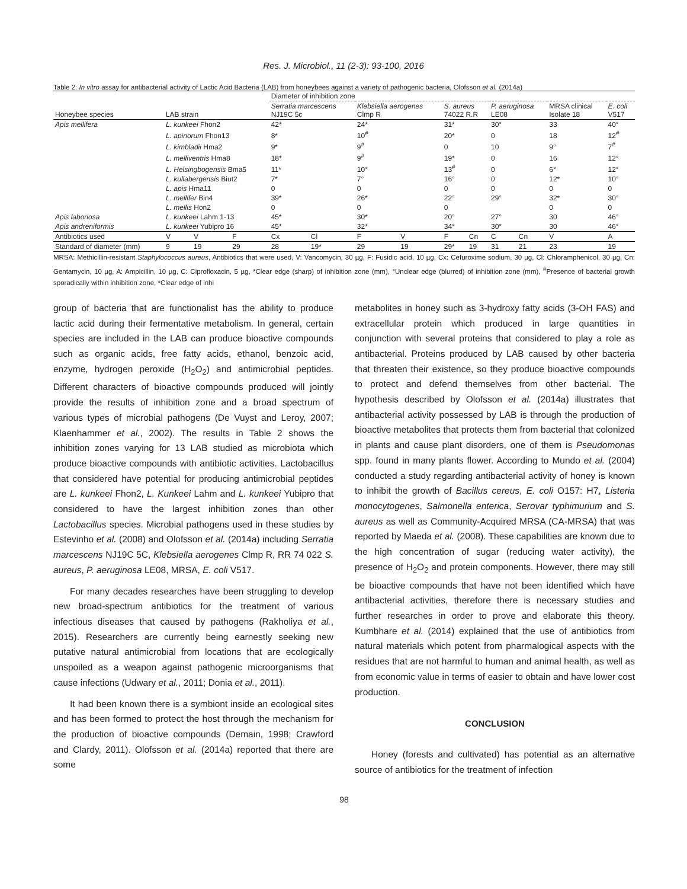Res. J. Microbiol., 11 (2-3): 93-100, 2016
Table 2: In vitro assay for antibacterial activity of Lactic Acid Bacteria (LAB) from honeybees against a variety of pathogenic bacteria, Olofsson et al. (2014a)
| | | | | Diameter of inhibition zone | | | | | | | | | |
| --- | --- | --- | --- | --- | --- | --- | --- | --- | --- | --- | --- | --- | --- |
| Honeybee species | LAB strain | | | Serratia marcescens NJ19C 5c | | Klebsiella aerogenes Clmp R | | S. aureus 74022 R.R | | P. aeruginosa LE08 | | MRSA clinical Isolate 18 | E. coli V517 |
| Apis mellifera | L. kunkeei Fhon2 | | | 42* | | 24* | | 31* | | 30° | | 33 | 40° |
| | L. apinorum Fhon13 | | | 8* | | 10<sup>#</sup> | | 20* | | 0 | | 18 | 12<sup>#</sup> |
| | L. kimbladii Hma2 | | | 9* | | 9<sup>#</sup> | | 0 | | 10 | | 9° | 7<sup>#</sup> |
| | L. melliventris Hma8 | | | 18* | | 9<sup>#</sup> | | 19* | | 0 | | 16 | 12° |
| | L. Helsingbogensis Bma5 | | | 11* | | 10° | | 13<sup>#</sup> | | 0 | | 6° | 12° |
| | L. kullabergensis Biut2 | | | 7* | | 7° | | 16° | | 0 | | 12* | 10° |
| | L. apis Hma11 | | | 0 | | 0 | | 0 | | 0 | | 0 | 0 |
| | L. mellifer Bin4 | | | 39* | | 26* | | 22° | | 29° | | 32* | 30° |
| | L. mellis Hon2 | | | 0 | | 0 | | 0 | | | | 0 | 0 |
| Apis laboriosa | L. kunkeei Lahm 1-13 | | | 45* | | 30* | | 20° | | 27° | | 30 | 46° |
| Apis andreniformis | L. kunkeei Yubipro 16 | | | 45* | | 32* | | 34° | | 30° | | 30 | 46° |
| Antibiotics used | V | V | F | Cx | Cl | F | V | F | Cn | C | Cn | V | A |
| Standard of diameter (mm) | 9 | 19 | 29 | 28 | 19* | 29 | 19 | 29* | 19 | 31 | 21 | 23 | 19 |
MRSA: Methicillin-resistant Staphylococcus aureus, Antibiotics that were used, V: Vancomycin, 30 µg, F: Fusidic acid, 10 µg, Cx: Cefuroxime sodium, 30 µg, Cl: Chloramphenicol, 30 µg, Cn: Gentamycin, 10 µg, A: Ampicillin, 10 µg, C: Ciprofloxacin, 5 µg, *Clear edge (sharp) of inhibition zone (mm), °Unclear edge (blurred) of inhibition zone (mm), <sup>#</sup>Presence of bacterial growth sporadically within inhibition zone, *Clear edge of inhi
group of bacteria that are functionalist has the ability to produce lactic acid during their fermentative metabolism. In general, certain species are included in the LAB can produce bioactive compounds such as organic acids, free fatty acids, ethanol, benzoic acid, enzyme, hydrogen peroxide (H<sub>2</sub>O<sub>2</sub>) and antimicrobial peptides. Different characters of bioactive compounds produced will jointly provide the results of inhibition zone and a broad spectrum of various types of microbial pathogens (De Vuyst and Leroy, 2007; Klaenhammer et al., 2002). The results in Table 2 shows the inhibition zones varying for 13 LAB studied as microbiota which produce bioactive compounds with antibiotic activities. Lactobacillus that considered have potential for producing antimicrobial peptides are L. kunkeei Fhon2, L. Kunkeei Lahm and L. kunkeei Yubipro that considered to have the largest inhibition zones than other Lactobacillus species. Microbial pathogens used in these studies by Estevinho et al. (2008) and Olofsson et al. (2014a) including Serratia marcescens NJ19C 5C, Klebsiella aerogenes Clmp R, RR 74 022 S. aureus, P. aeruginosa LE08, MRSA, E. coli V517.
For many decades researches have been struggling to develop new broad-spectrum antibiotics for the treatment of various infectious diseases that caused by pathogens (Rakholiya et al., 2015). Researchers are currently being earnestly seeking new putative natural antimicrobial from locations that are ecologically unspoiled as a weapon against pathogenic microorganisms that cause infections (Udwary et al., 2011; Donia et al., 2011).
It had been known there is a symbiont inside an ecological sites and has been formed to protect the host through the mechanism for the production of bioactive compounds (Demain, 1998; Crawford and Clardy, 2011). Olofsson et al. (2014a) reported that there are some
metabolites in honey such as 3-hydroxy fatty acids (3-OH FAS) and extracellular protein which produced in large quantities in conjunction with several proteins that considered to play a role as antibacterial. Proteins produced by LAB caused by other bacteria that threaten their existence, so they produce bioactive compounds to protect and defend themselves from other bacterial. The hypothesis described by Olofsson et al. (2014a) illustrates that antibacterial activity possessed by LAB is through the production of bioactive metabolites that protects them from bacterial that colonized in plants and cause plant disorders, one of them is Pseudomonas spp. found in many plants flower. According to Mundo et al. (2004) conducted a study regarding antibacterial activity of honey is known to inhibit the growth of Bacillus cereus, E. coli O157: H7, Listeria monocytogenes, Salmonella enterica, Serovar typhimurium and S. aureus as well as Community-Acquired MRSA (CA-MRSA) that was reported by Maeda et al. (2008). These capabilities are known due to the high concentration of sugar (reducing water activity), the presence of H<sub>2</sub>O<sub>2</sub> and protein components. However, there may still be bioactive compounds that have not been identified which have antibacterial activities, therefore there is necessary studies and further researches in order to prove and elaborate this theory. Kumbhare et al. (2014) explained that the use of antibiotics from natural materials which potent from pharmalogical aspects with the residues that are not harmful to human and animal health, as well as from economic value in terms of easier to obtain and have lower cost production.
CONCLUSION
Honey (forests and cultivated) has potential as an alternative source of antibiotics for the treatment of infection
98